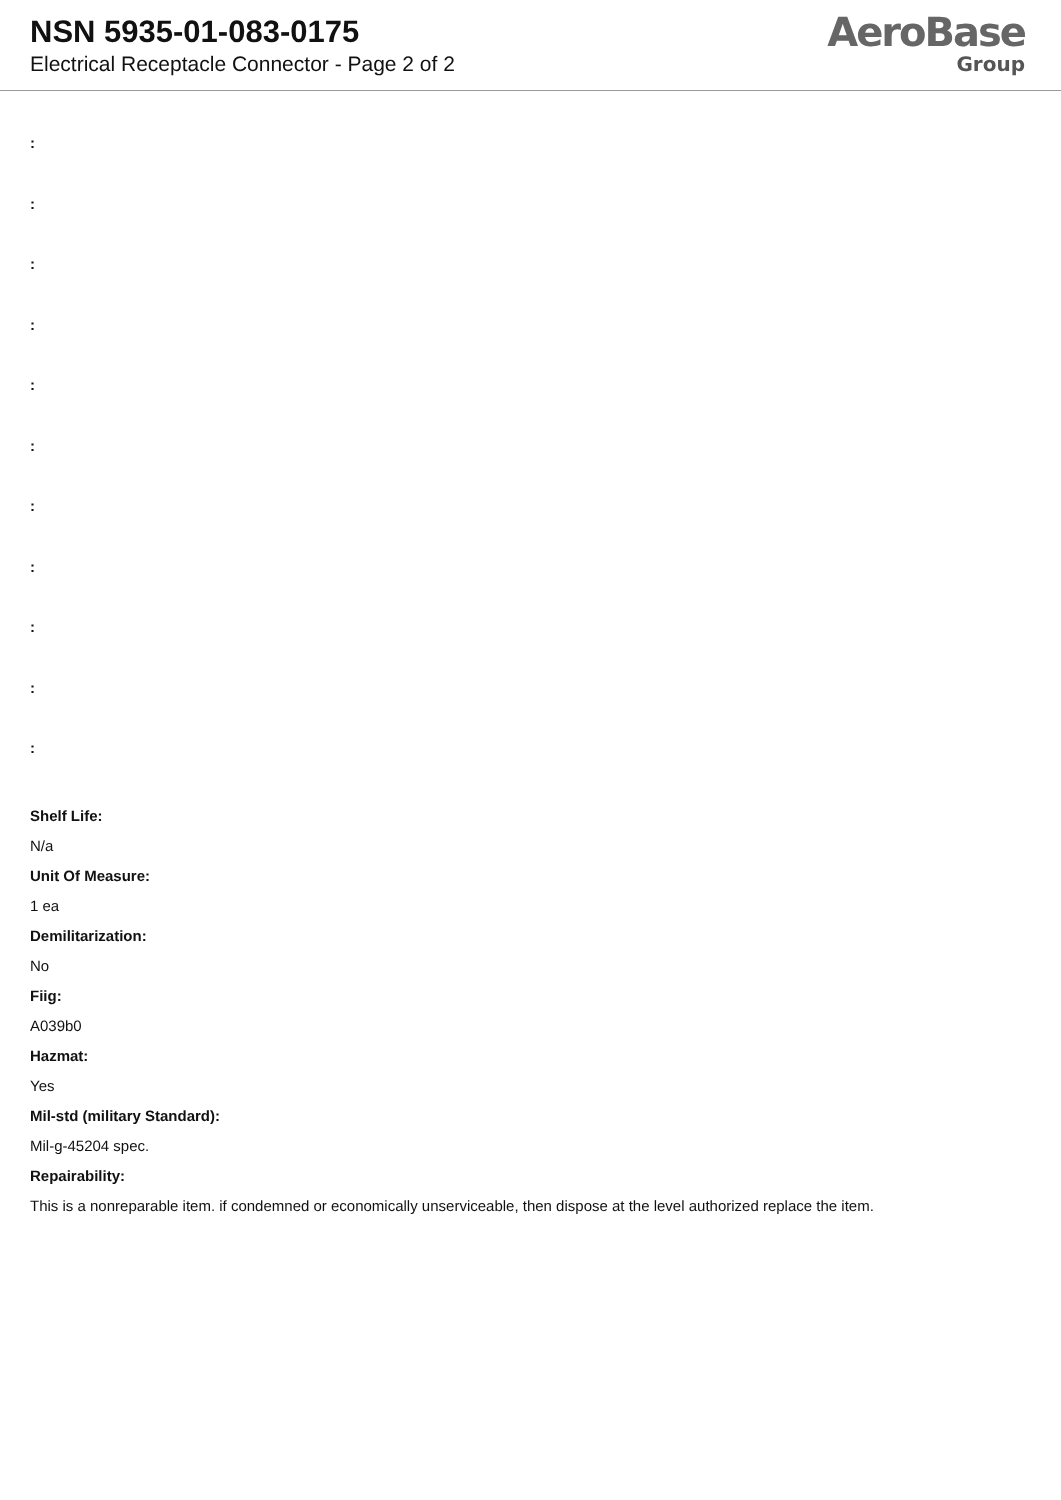NSN 5935-01-083-0175
Electrical Receptacle Connector - Page 2 of 2
AeroBase
Group
:
:
:
:
:
:
:
:
:
:
:
Shelf Life:
N/a
Unit Of Measure:
1 ea
Demilitarization:
No
Fiig:
A039b0
Hazmat:
Yes
Mil-std (military Standard):
Mil-g-45204 spec.
Repairability:
This is a nonreparable item. if condemned or economically unserviceable, then dispose at the level authorized replace the item.